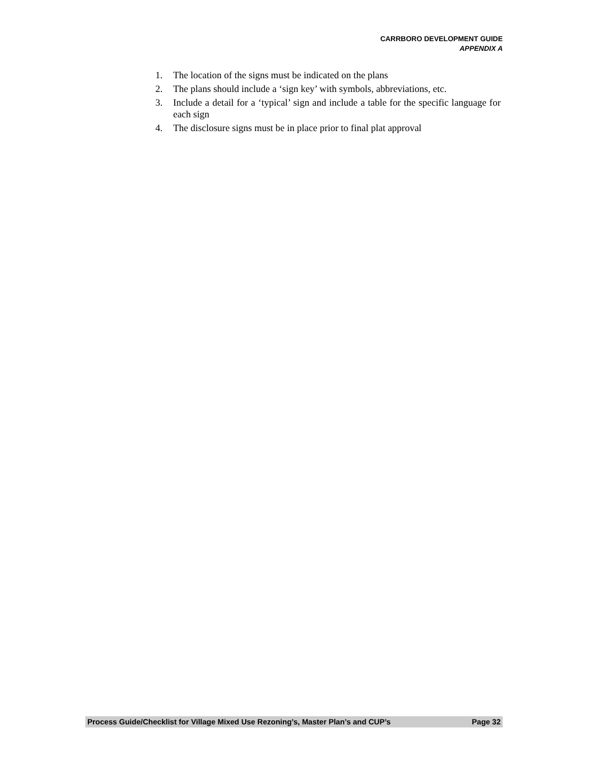CARRBORO DEVELOPMENT GUIDE
APPENDIX A
1. The location of the signs must be indicated on the plans
2. The plans should include a ‘sign key’ with symbols, abbreviations, etc.
3. Include a detail for a ‘typical’ sign and include a table for the specific language for each sign
4. The disclosure signs must be in place prior to final plat approval
Process Guide/Checklist for Village Mixed Use Rezoning’s, Master Plan’s and CUP’s Page 32